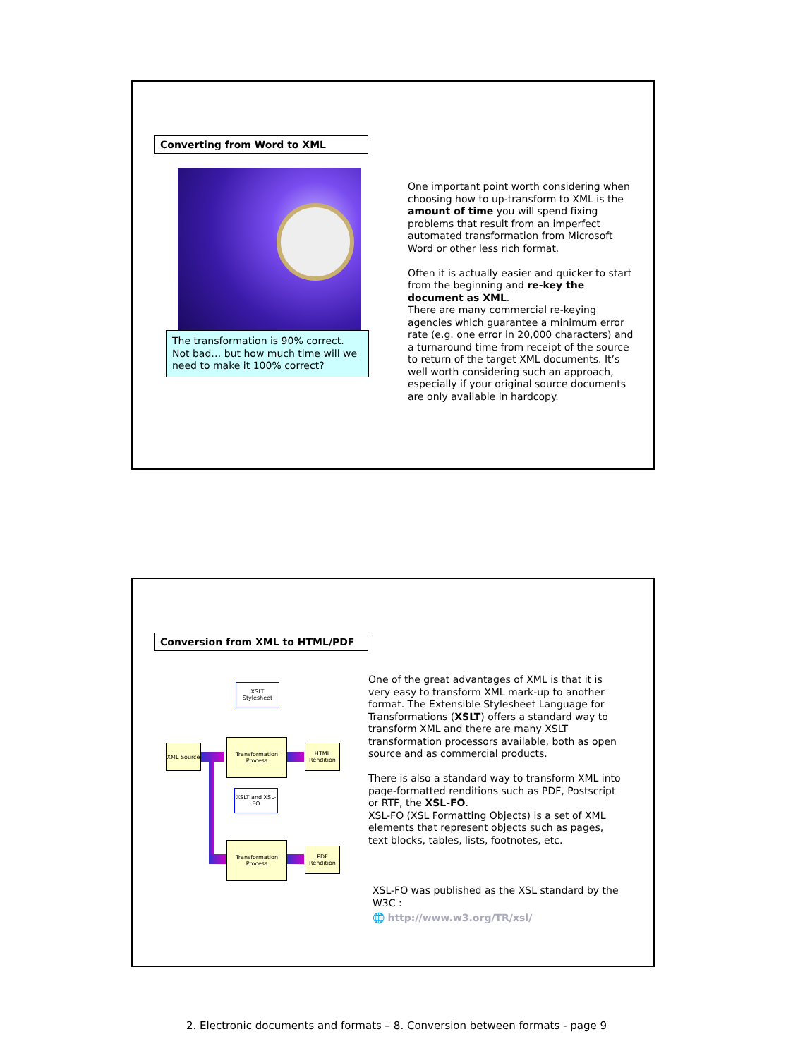Converting from Word to XML
The transformation is 90% correct. Not bad… but how much time will we need to make it 100% correct?
One important point worth considering when choosing how to up-transform to XML is the amount of time you will spend fixing problems that result from an imperfect automated transformation from Microsoft Word or other less rich format.
Often it is actually easier and quicker to start from the beginning and re-key the document as XML.
There are many commercial re-keying agencies which guarantee a minimum error rate (e.g. one error in 20,000 characters) and a turnaround time from receipt of the source to return of the target XML documents. It’s well worth considering such an approach, especially if your original source documents are only available in hardcopy.
Conversion from XML to HTML/PDF
XSLT Stylesheet
XML Source
Transformation Process
HTML Rendition
XSLT and XSL-FO
Transformation Process
PDF Rendition
One of the great advantages of XML is that it is very easy to transform XML mark-up to another format. The Extensible Stylesheet Language for Transformations (XSLT) offers a standard way to transform XML and there are many XSLT transformation processors available, both as open source and as commercial products.
There is also a standard way to transform XML into page-formatted renditions such as PDF, Postscript or RTF, the XSL-FO.
XSL-FO (XSL Formatting Objects) is a set of XML elements that represent objects such as pages, text blocks, tables, lists, footnotes, etc.
XSL-FO was published as the XSL standard by the W3C :
🌐 http://www.w3.org/TR/xsl/
2. Electronic documents and formats – 8. Conversion between formats - page 9